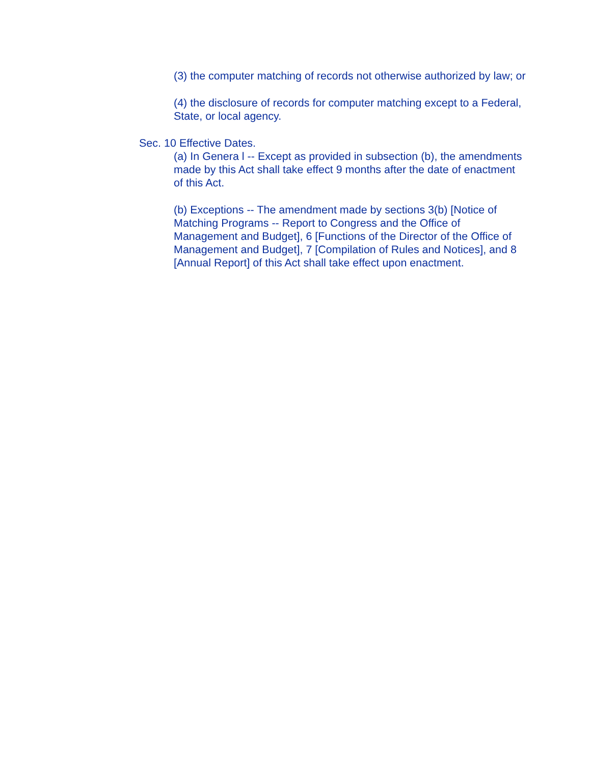(3) the computer matching of records not otherwise authorized by law; or
(4) the disclosure of records for computer matching except to a Federal, State, or local agency.
Sec. 10 Effective Dates.
(a) In Genera l -- Except as provided in subsection (b), the amendments made by this Act shall take effect 9 months after the date of enactment of this Act.
(b) Exceptions -- The amendment made by sections 3(b) [Notice of Matching Programs -- Report to Congress and the Office of Management and Budget], 6 [Functions of the Director of the Office of Management and Budget], 7 [Compilation of Rules and Notices], and 8 [Annual Report] of this Act shall take effect upon enactment.